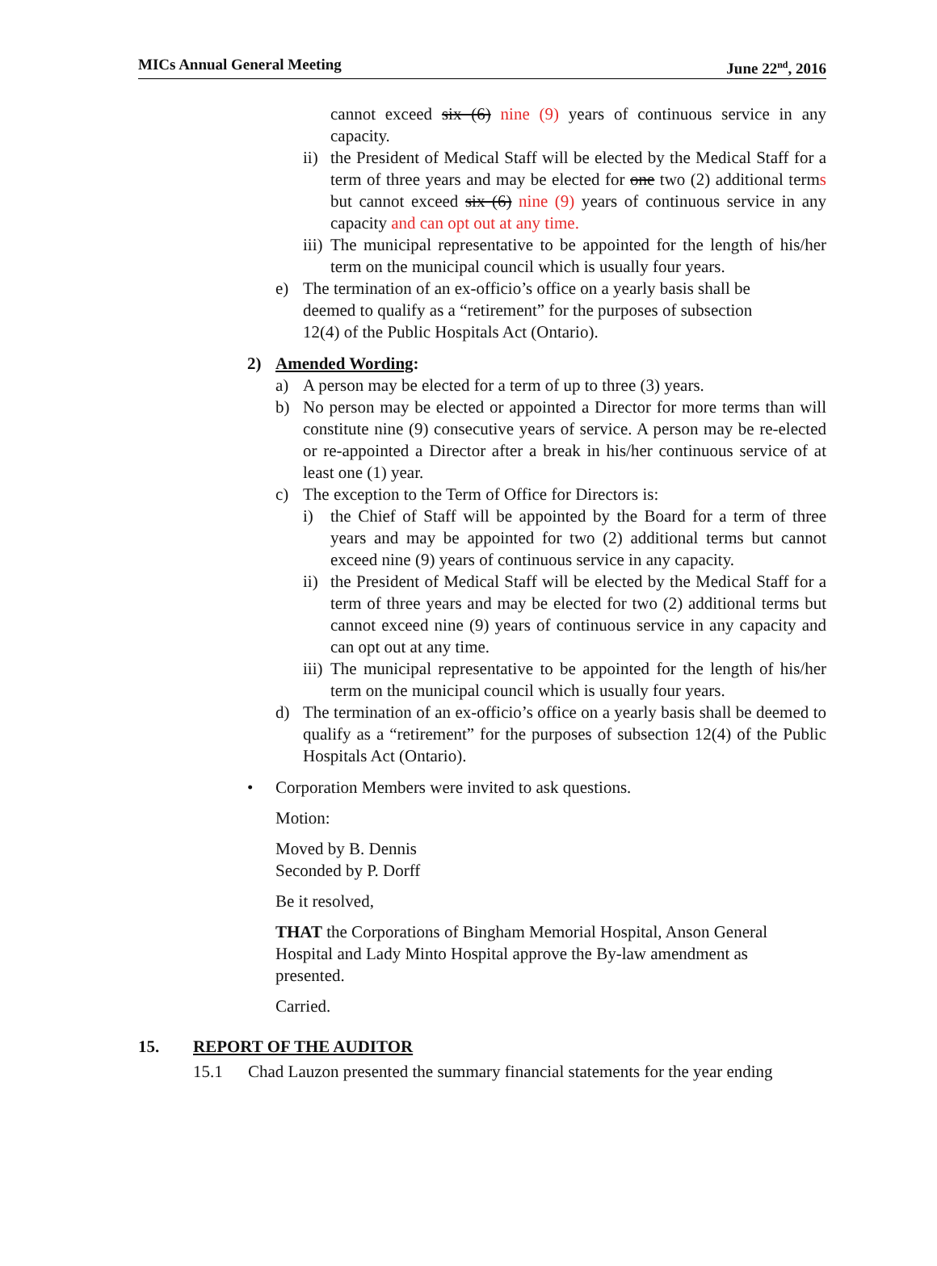MICs Annual General Meeting June 22<sup>nd</sup>, 2016
cannot exceed six (6) nine (9) years of continuous service in any capacity.
ii)
the President of Medical Staff will be elected by the Medical Staff for a term of three years and may be elected for one two (2) additional terms but cannot exceed six (6) nine (9) years of continuous service in any capacity and can opt out at any time.
iii)
The municipal representative to be appointed for the length of his/her term on the municipal council which is usually four years.
e) The termination of an ex-officio’s office on a yearly basis shall be deemed to qualify as a “retirement” for the purposes of subsection 12(4) of the Public Hospitals Act (Ontario).
2) Amended Wording:
a) A person may be elected for a term of up to three (3) years.
b) No person may be elected or appointed a Director for more terms than will constitute nine (9) consecutive years of service. A person may be re-elected or re-appointed a Director after a break in his/her continuous service of at least one (1) year.
c) The exception to the Term of Office for Directors is:
i) the Chief of Staff will be appointed by the Board for a term of three years and may be appointed for two (2) additional terms but cannot exceed nine (9) years of continuous service in any capacity.
ii)
the President of Medical Staff will be elected by the Medical Staff for a term of three years and may be elected for two (2) additional terms but cannot exceed nine (9) years of continuous service in any capacity and can opt out at any time.
iii)
The municipal representative to be appointed for the length of his/her term on the municipal council which is usually four years.
d) The termination of an ex-officio’s office on a yearly basis shall be deemed to qualify as a “retirement” for the purposes of subsection 12(4) of the Public Hospitals Act (Ontario).
• Corporation Members were invited to ask questions.
Motion:
Moved by B. Dennis
Seconded by P. Dorff
Be it resolved,
THAT the Corporations of Bingham Memorial Hospital, Anson General Hospital and Lady Minto Hospital approve the By-law amendment as presented.
Carried.
15. REPORT OF THE AUDITOR
15.1 Chad Lauzon presented the summary financial statements for the year ending